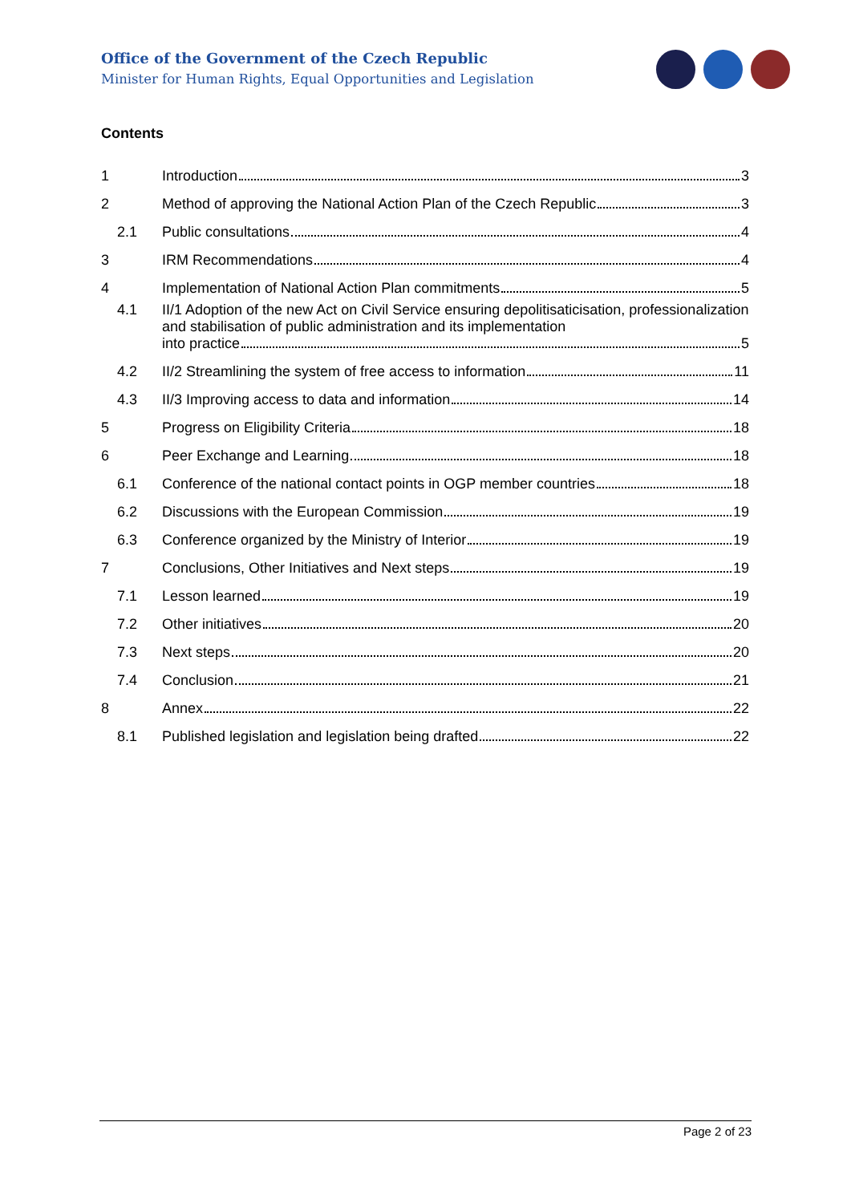Office of the Government of the Czech Republic
Minister for Human Rights, Equal Opportunities and Legislation
Contents
1 Introduction 3
2 Method of approving the National Action Plan of the Czech Republic 3
2.1 Public consultations 4
3 IRM Recommendations 4
4 Implementation of National Action Plan commitments 5
4.1 II/1 Adoption of the new Act on Civil Service ensuring depolitisaticisation, professionalization and stabilisation of public administration and its implementation
into practice 5
4.2 II/2 Streamlining the system of free access to information 11
4.3 II/3 Improving access to data and information 14
5 Progress on Eligibility Criteria 18
6 Peer Exchange and Learning 18
6.1 Conference of the national contact points in OGP member countries 18
6.2 Discussions with the European Commission 19
6.3 Conference organized by the Ministry of Interior 19
7 Conclusions, Other Initiatives and Next steps 19
7.1 Lesson learned 19
7.2 Other initiatives 20
7.3 Next steps 20
7.4 Conclusion 21
8 Annex 22
8.1 Published legislation and legislation being drafted 22
Page 2 of 23